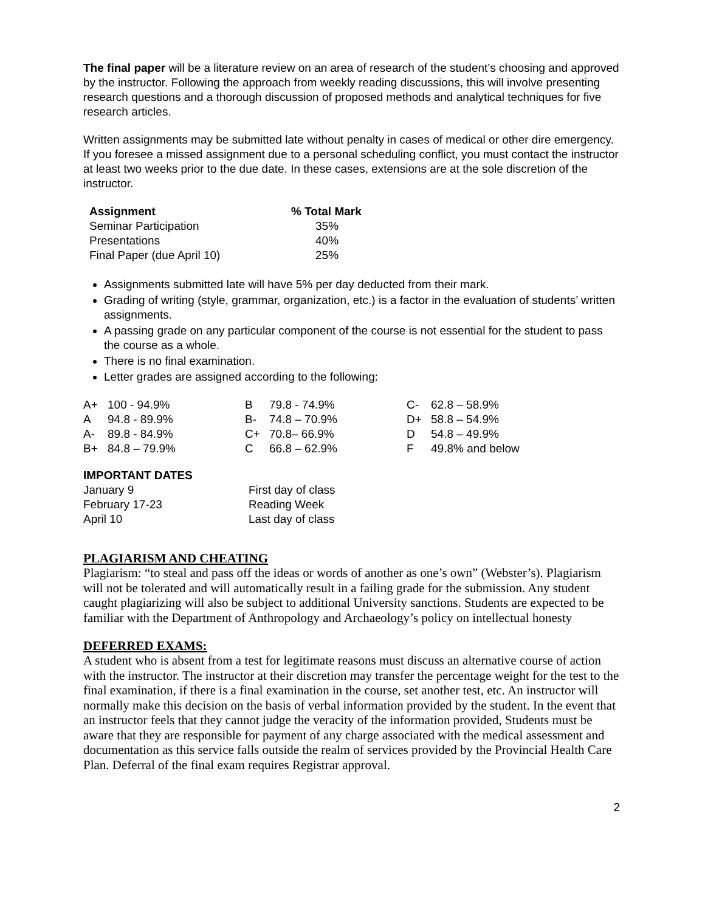The final paper will be a literature review on an area of research of the student’s choosing and approved by the instructor. Following the approach from weekly reading discussions, this will involve presenting research questions and a thorough discussion of proposed methods and analytical techniques for five research articles.
Written assignments may be submitted late without penalty in cases of medical or other dire emergency. If you foresee a missed assignment due to a personal scheduling conflict, you must contact the instructor at least two weeks prior to the due date. In these cases, extensions are at the sole discretion of the instructor.
| Assignment | % Total Mark |
| --- | --- |
| Seminar Participation | 35% |
| Presentations | 40% |
| Final Paper (due April 10) | 25% |
Assignments submitted late will have 5% per day deducted from their mark.
Grading of writing (style, grammar, organization, etc.) is a factor in the evaluation of students’ written assignments.
A passing grade on any particular component of the course is not essential for the student to pass the course as a whole.
There is no final examination.
Letter grades are assigned according to the following:
| A+ | 100 - 94.9% | B | 79.8 - 74.9% | C- | 62.8 – 58.9% |
| A | 94.8 - 89.9% | B- | 74.8 – 70.9% | D+ | 58.8 – 54.9% |
| A- | 89.8 - 84.9% | C+ | 70.8– 66.9% | D | 54.8 – 49.9% |
| B+ | 84.8 – 79.9% | C | 66.8 – 62.9% | F | 49.8% and below |
IMPORTANT DATES
| January 9 | First day of class |
| February 17-23 | Reading Week |
| April 10 | Last day of class |
PLAGIARISM AND CHEATING
Plagiarism: “to steal and pass off the ideas or words of another as one’s own” (Webster’s). Plagiarism will not be tolerated and will automatically result in a failing grade for the submission. Any student caught plagiarizing will also be subject to additional University sanctions. Students are expected to be familiar with the Department of Anthropology and Archaeology’s policy on intellectual honesty
DEFERRED EXAMS:
A student who is absent from a test for legitimate reasons must discuss an alternative course of action with the instructor. The instructor at their discretion may transfer the percentage weight for the test to the final examination, if there is a final examination in the course, set another test, etc. An instructor will normally make this decision on the basis of verbal information provided by the student. In the event that an instructor feels that they cannot judge the veracity of the information provided, Students must be aware that they are responsible for payment of any charge associated with the medical assessment and documentation as this service falls outside the realm of services provided by the Provincial Health Care Plan. Deferral of the final exam requires Registrar approval.
2